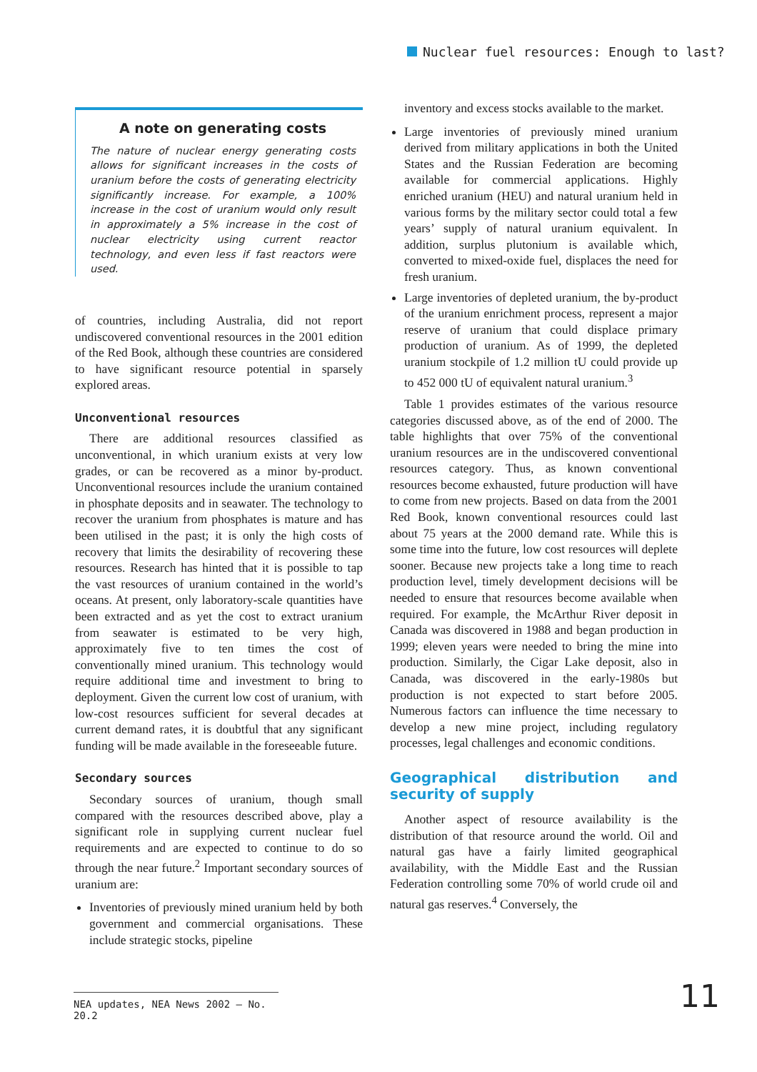Nuclear fuel resources: Enough to last?
A note on generating costs
The nature of nuclear energy generating costs allows for significant increases in the costs of uranium before the costs of generating electricity significantly increase. For example, a 100% increase in the cost of uranium would only result in approximately a 5% increase in the cost of nuclear electricity using current reactor technology, and even less if fast reactors were used.
of countries, including Australia, did not report undiscovered conventional resources in the 2001 edition of the Red Book, although these countries are considered to have significant resource potential in sparsely explored areas.
Unconventional resources
There are additional resources classified as unconventional, in which uranium exists at very low grades, or can be recovered as a minor by-product. Unconventional resources include the uranium contained in phosphate deposits and in seawater. The technology to recover the uranium from phosphates is mature and has been utilised in the past; it is only the high costs of recovery that limits the desirability of recovering these resources. Research has hinted that it is possible to tap the vast resources of uranium contained in the world’s oceans. At present, only laboratory-scale quantities have been extracted and as yet the cost to extract uranium from seawater is estimated to be very high, approximately five to ten times the cost of conventionally mined uranium. This technology would require additional time and investment to bring to deployment. Given the current low cost of uranium, with low-cost resources sufficient for several decades at current demand rates, it is doubtful that any significant funding will be made available in the foreseeable future.
Secondary sources
Secondary sources of uranium, though small compared with the resources described above, play a significant role in supplying current nuclear fuel requirements and are expected to continue to do so through the near future.<sup>2</sup> Important secondary sources of uranium are:
Inventories of previously mined uranium held by both government and commercial organisations. These include strategic stocks, pipeline
inventory and excess stocks available to the market.
Large inventories of previously mined uranium derived from military applications in both the United States and the Russian Federation are becoming available for commercial applications. Highly enriched uranium (HEU) and natural uranium held in various forms by the military sector could total a few years’ supply of natural uranium equivalent. In addition, surplus plutonium is available which, converted to mixed-oxide fuel, displaces the need for fresh uranium.
Large inventories of depleted uranium, the by-product of the uranium enrichment process, represent a major reserve of uranium that could displace primary production of uranium. As of 1999, the depleted uranium stockpile of 1.2 million tU could provide up to 452 000 tU of equivalent natural uranium.<sup>3</sup>
Table 1 provides estimates of the various resource categories discussed above, as of the end of 2000. The table highlights that over 75% of the conventional uranium resources are in the undiscovered conventional resources category. Thus, as known conventional resources become exhausted, future production will have to come from new projects. Based on data from the 2001 Red Book, known conventional resources could last about 75 years at the 2000 demand rate. While this is some time into the future, low cost resources will deplete sooner. Because new projects take a long time to reach production level, timely development decisions will be needed to ensure that resources become available when required. For example, the McArthur River deposit in Canada was discovered in 1988 and began production in 1999; eleven years were needed to bring the mine into production. Similarly, the Cigar Lake deposit, also in Canada, was discovered in the early-1980s but production is not expected to start before 2005. Numerous factors can influence the time necessary to develop a new mine project, including regulatory processes, legal challenges and economic conditions.
Geographical distribution and security of supply
Another aspect of resource availability is the distribution of that resource around the world. Oil and natural gas have a fairly limited geographical availability, with the Middle East and the Russian Federation controlling some 70% of world crude oil and natural gas reserves.<sup>4</sup> Conversely, the
NEA updates, NEA News 2002 – No. 20.2
11